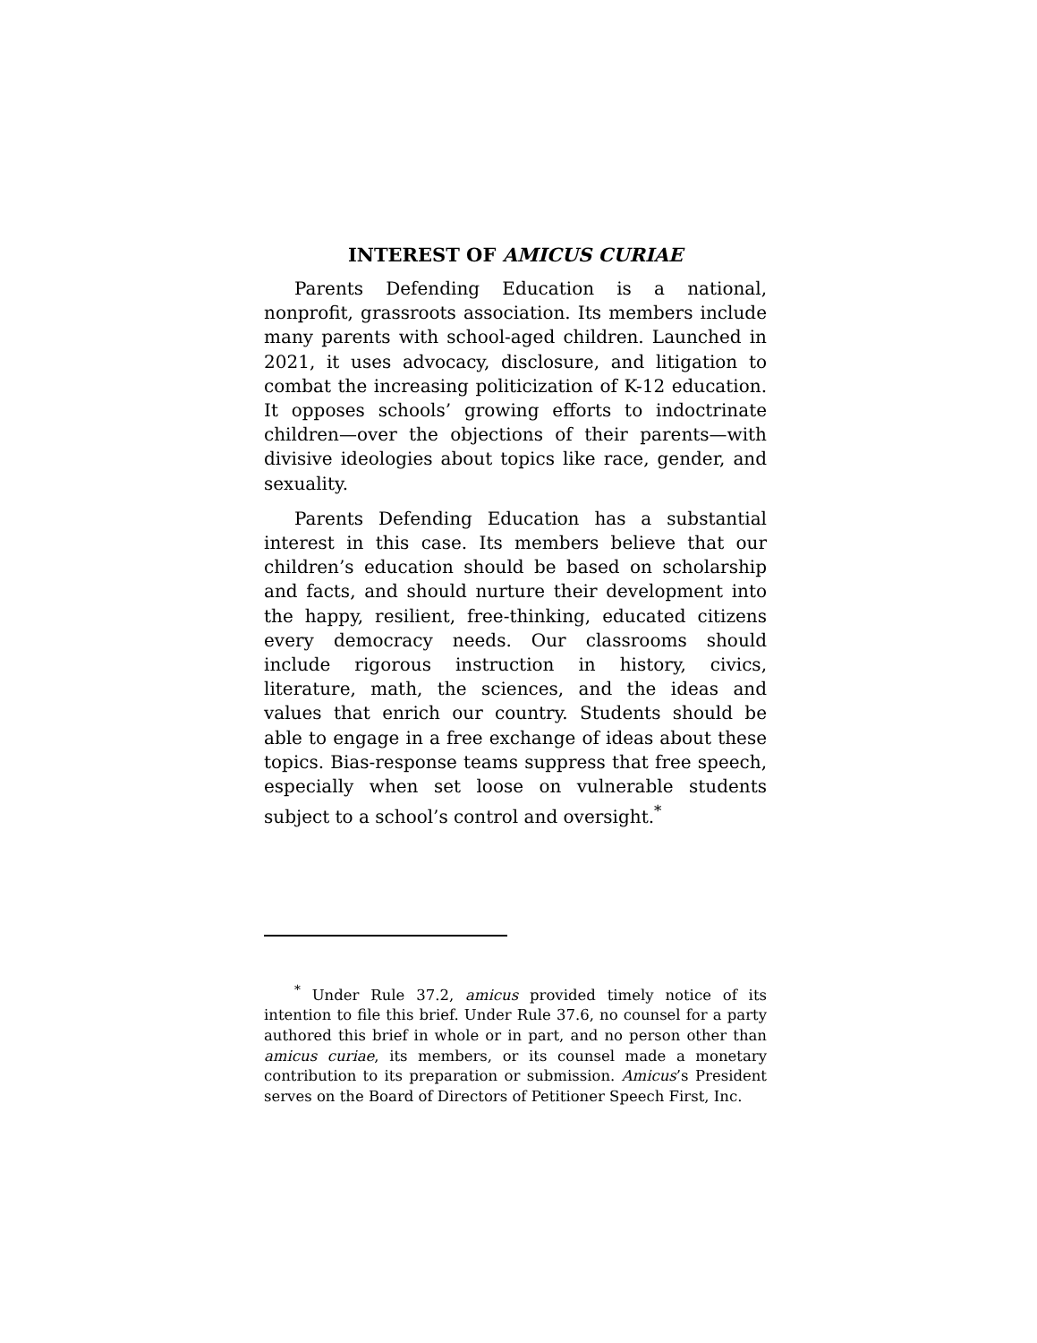INTEREST OF AMICUS CURIAE
Parents Defending Education is a national, nonprofit, grassroots association. Its members include many parents with school-aged children. Launched in 2021, it uses advocacy, disclosure, and litigation to combat the increasing politicization of K-12 education. It opposes schools’ growing efforts to indoctrinate children—over the objections of their parents—with divisive ideologies about topics like race, gender, and sexuality.
Parents Defending Education has a substantial interest in this case. Its members believe that our children’s education should be based on scholarship and facts, and should nurture their development into the happy, resilient, free-thinking, educated citizens every democracy needs. Our classrooms should include rigorous instruction in history, civics, literature, math, the sciences, and the ideas and values that enrich our country. Students should be able to engage in a free exchange of ideas about these topics. Bias-response teams suppress that free speech, especially when set loose on vulnerable students subject to a school’s control and oversight.<sup>*</sup>
<sup>*</sup> Under Rule 37.2, amicus provided timely notice of its intention to file this brief. Under Rule 37.6, no counsel for a party authored this brief in whole or in part, and no person other than amicus curiae, its members, or its counsel made a monetary contribution to its preparation or submission. Amicus’s President serves on the Board of Directors of Petitioner Speech First, Inc.